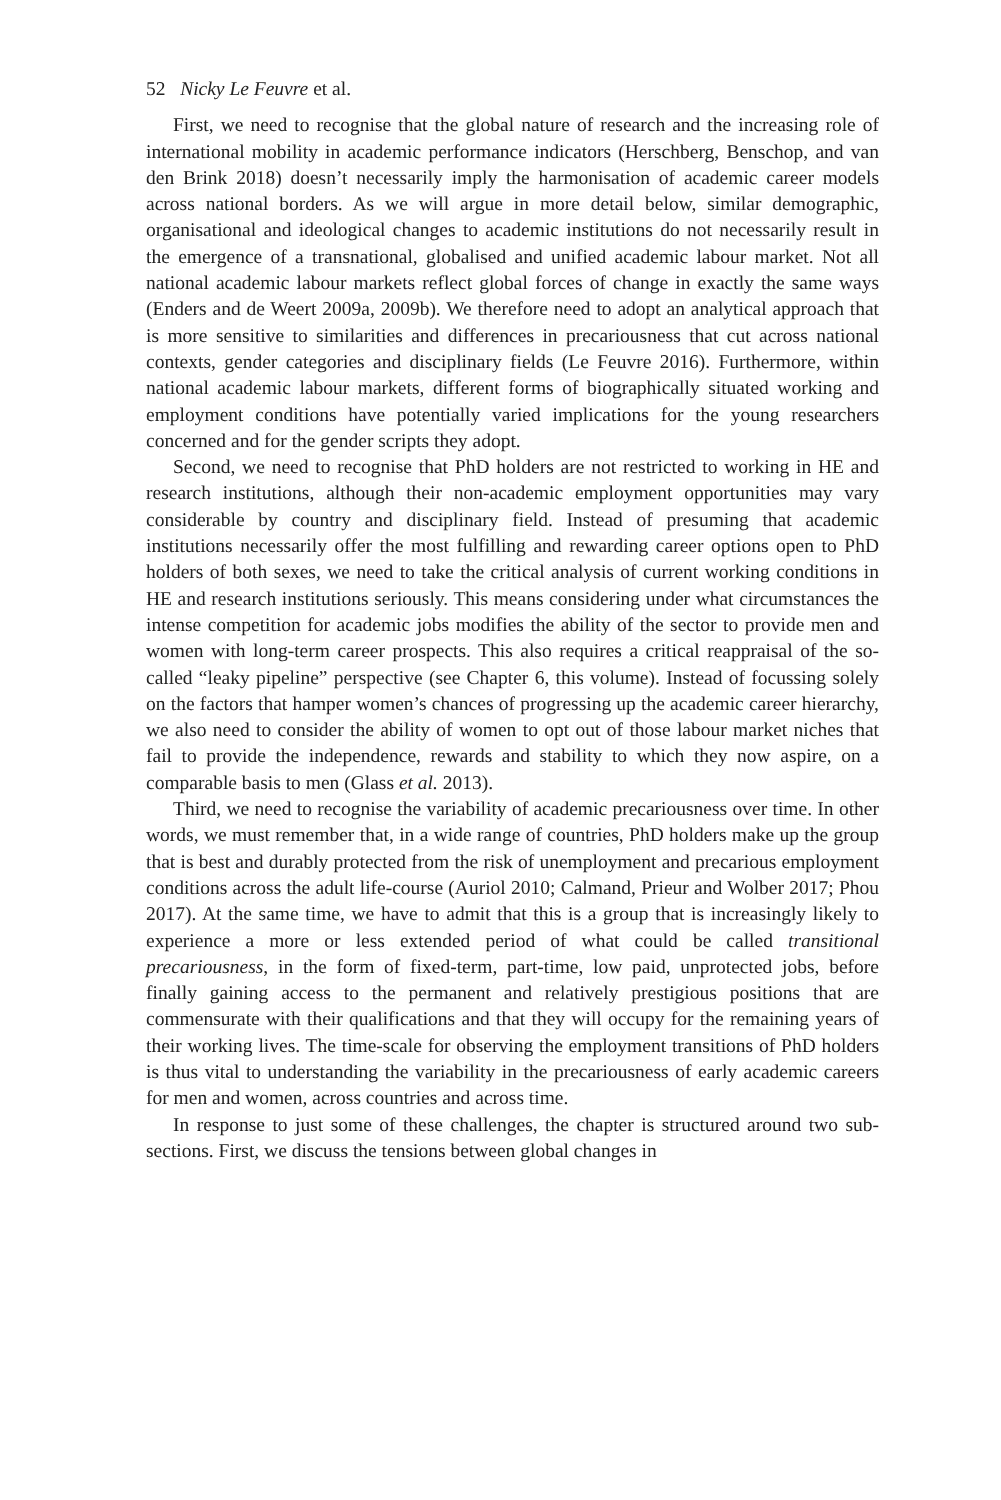52 Nicky Le Feuvre et al.
First, we need to recognise that the global nature of research and the increasing role of international mobility in academic performance indicators (Herschberg, Benschop, and van den Brink 2018) doesn’t necessarily imply the harmonisation of academic career models across national borders. As we will argue in more detail below, similar demographic, organisational and ideological changes to academic institutions do not necessarily result in the emergence of a transnational, globalised and unified academic labour market. Not all national academic labour markets reflect global forces of change in exactly the same ways (Enders and de Weert 2009a, 2009b). We therefore need to adopt an analytical approach that is more sensitive to similarities and differences in precariousness that cut across national contexts, gender categories and disciplinary fields (Le Feuvre 2016). Furthermore, within national academic labour markets, different forms of biographically situated working and employment conditions have potentially varied implications for the young researchers concerned and for the gender scripts they adopt.
Second, we need to recognise that PhD holders are not restricted to working in HE and research institutions, although their non-academic employment opportunities may vary considerable by country and disciplinary field. Instead of presuming that academic institutions necessarily offer the most fulfilling and rewarding career options open to PhD holders of both sexes, we need to take the critical analysis of current working conditions in HE and research institutions seriously. This means considering under what circumstances the intense competition for academic jobs modifies the ability of the sector to provide men and women with long-term career prospects. This also requires a critical reappraisal of the so-called “leaky pipeline” perspective (see Chapter 6, this volume). Instead of focussing solely on the factors that hamper women’s chances of progressing up the academic career hierarchy, we also need to consider the ability of women to opt out of those labour market niches that fail to provide the independence, rewards and stability to which they now aspire, on a comparable basis to men (Glass et al. 2013).
Third, we need to recognise the variability of academic precariousness over time. In other words, we must remember that, in a wide range of countries, PhD holders make up the group that is best and durably protected from the risk of unemployment and precarious employment conditions across the adult life-course (Auriol 2010; Calmand, Prieur and Wolber 2017; Phou 2017). At the same time, we have to admit that this is a group that is increasingly likely to experience a more or less extended period of what could be called transitional precariousness, in the form of fixed-term, part-time, low paid, unprotected jobs, before finally gaining access to the permanent and relatively prestigious positions that are commensurate with their qualifications and that they will occupy for the remaining years of their working lives. The time-scale for observing the employment transitions of PhD holders is thus vital to understanding the variability in the precariousness of early academic careers for men and women, across countries and across time.
In response to just some of these challenges, the chapter is structured around two sub-sections. First, we discuss the tensions between global changes in